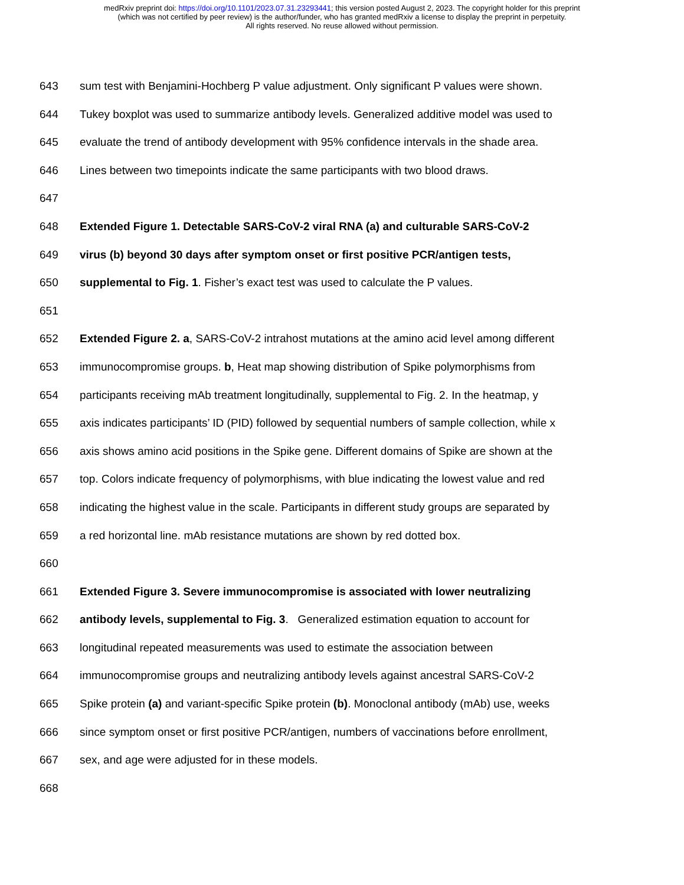medRxiv preprint doi: https://doi.org/10.1101/2023.07.31.23293441; this version posted August 2, 2023. The copyright holder for this preprint
(which was not certified by peer review) is the author/funder, who has granted medRxiv a license to display the preprint in perpetuity.
All rights reserved. No reuse allowed without permission.
643 sum test with Benjamini-Hochberg P value adjustment. Only significant P values were shown.
644 Tukey boxplot was used to summarize antibody levels. Generalized additive model was used to
645 evaluate the trend of antibody development with 95% confidence intervals in the shade area.
646 Lines between two timepoints indicate the same participants with two blood draws.
647
648 Extended Figure 1. Detectable SARS-CoV-2 viral RNA (a) and culturable SARS-CoV-2
649 virus (b) beyond 30 days after symptom onset or first positive PCR/antigen tests,
650 supplemental to Fig. 1. Fisher’s exact test was used to calculate the P values.
651
652 Extended Figure 2. a, SARS-CoV-2 intrahost mutations at the amino acid level among different
653 immunocompromise groups. b, Heat map showing distribution of Spike polymorphisms from
654 participants receiving mAb treatment longitudinally, supplemental to Fig. 2. In the heatmap, y
655 axis indicates participants’ ID (PID) followed by sequential numbers of sample collection, while x
656 axis shows amino acid positions in the Spike gene. Different domains of Spike are shown at the
657 top. Colors indicate frequency of polymorphisms, with blue indicating the lowest value and red
658 indicating the highest value in the scale. Participants in different study groups are separated by
659 a red horizontal line. mAb resistance mutations are shown by red dotted box.
660
661 Extended Figure 3. Severe immunocompromise is associated with lower neutralizing
662 antibody levels, supplemental to Fig. 3. Generalized estimation equation to account for
663 longitudinal repeated measurements was used to estimate the association between
664 immunocompromise groups and neutralizing antibody levels against ancestral SARS-CoV-2
665 Spike protein (a) and variant-specific Spike protein (b). Monoclonal antibody (mAb) use, weeks
666 since symptom onset or first positive PCR/antigen, numbers of vaccinations before enrollment,
667 sex, and age were adjusted for in these models.
668